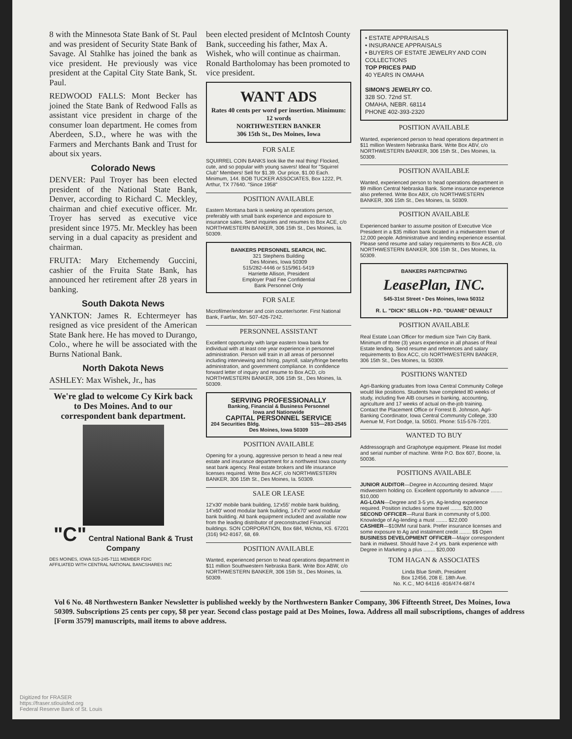8 with the Minnesota State Bank of St. Paul and was president of Security State Bank of Savage. Al Stahlke has joined the bank as vice president. He previously was vice president at the Capital City State Bank, St. Paul.
REDWOOD FALLS: Mont Becker has joined the State Bank of Redwood Falls as assistant vice president in charge of the consumer loan department. He comes from Aberdeen, S.D., where he was with the Farmers and Merchants Bank and Trust for about six years.
Colorado News
DENVER: Paul Troyer has been elected president of the National State Bank, Denver, according to Richard C. Meckley, chairman and chief executive officer. Mr. Troyer has served as executive vice president since 1975. Mr. Meckley has been serving in a dual capacity as president and chairman.
FRUITA: Mary Etchemendy Guccini, cashier of the Fruita State Bank, has announced her retirement after 28 years in banking.
South Dakota News
YANKTON: James R. Echtermeyer has resigned as vice president of the American State Bank here. He has moved to Durango, Colo., where he will be associated with the Burns National Bank.
North Dakota News
ASHLEY: Max Wishek, Jr., has
We're glad to welcome Cy Kirk back to Des Moines. And to our correspondent bank department.
"C" Central National Bank & Trust Company
DES MOINES, IOWA 515-245-7111 MEMBER FDIC
AFFILIATED WITH CENTRAL NATIONAL BANCSHARES INC
been elected president of McIntosh County Bank, succeeding his father, Max A. Wishek, who will continue as chairman. Ronald Bartholomay has been promoted to vice president.
WANT ADS
Rates 40 cents per word per insertion. Minimum: 12 words
NORTHWESTERN BANKER
306 15th St., Des Moines, Iowa
FOR SALE
SQUIRREL COIN BANKS look like the real thing! Flocked, cute, and so popular with young savers! Ideal for "Squirrel Club" Members! Sell for $1.39. Our price, $1.00 Each. Minimum, 144. BOB TUCKER ASSOCIATES, Box 1222, Pt. Arthur, TX 77640. "Since 1958"
POSITION AVAILABLE
Eastern Montana bank is seeking an operations person, preferably with small bank experience and exposure to insurance sales. Send inquiries and resumes to Box ACE, c/o NORTHWESTERN BANKER, 306 15th St., Des Moines, Ia. 50309.
BANKERS PERSONNEL SEARCH, INC.
321 Stephens Building
Des Moines, Iowa 50309
515/282-4446 or 515/961-5419
Harriette Allison, President
Employer Paid Fee Confidential
Bank Personnel Only
FOR SALE
Microfilmer/endorser and coin counter/sorter. First National Bank, Fairfax, Mn. 507-426-7242.
PERSONNEL ASSISTANT
Excellent opportunity with large eastern Iowa bank for individual with at least one year experience in personnel administration. Person will train in all areas of personnel including interviewing and hiring, payroll, salary/fringe benefits administration, and government compliance. In confidence forward letter of inquiry and resume to Box ACD, c/o NORTHWESTERN BANKER, 306 15th St., Des Moines, Ia. 50309.
SERVING PROFESSIONALLY
Banking, Financial & Business Personnel
Iowa and Nationwide
CAPITAL PERSONNEL SERVICE
204 Securities Bldg. 515—283-2545
Des Moines, Iowa 50309
POSITION AVAILABLE
Opening for a young, aggressive person to head a new real estate and insurance department for a northwest Iowa county seat bank agency. Real estate brokers and life insurance licenses required. Write Box ACF, c/o NORTHWESTERN BANKER, 306 15th St., Des Moines, Ia. 50309.
SALE OR LEASE
12'x30' mobile bank building, 12'x55' mobile bank building, 14'x60' wood modular bank building, 14'x70' wood modular bank building. All bank equipment included and available now from the leading distributor of preconstructed Financial buildings. SON CORPORATION, Box 684, Wichita, KS. 67201 (316) 942-8167, 68, 69.
POSITION AVAILABLE
Wanted, experienced person to head operations department in $11 million Southwestern Nebraska Bank. Write Box ABW, c/o NORTHWESTERN BANKER, 306 15th St., Des Moines, Ia. 50309.
• ESTATE APPRAISALS
• INSURANCE APPRAISALS
• BUYERS OF ESTATE JEWELRY AND COIN COLLECTIONS
TOP PRICES PAID
40 YEARS IN OMAHA
SIMON'S JEWELRY CO.
328 SO. 72nd ST.
OMAHA, NEBR. 68114
PHONE 402-393-2320
POSITION AVAILABLE
Wanted, experienced person to head operations department in $11 million Western Nebraska Bank. Write Box ABV, c/o NORTHWESTERN BANKER, 306 15th St., Des Moines, Ia. 50309.
POSITION AVAILABLE
Wanted, experienced person to head operations department in $9 million Central Nebraska Bank. Some insurance experience also preferred. Write Box ABX, c/o NORTHWESTERN BANKER, 306 15th St., Des Moines, Ia. 50309.
POSITION AVAILABLE
Experienced banker to assume position of Executive Vice President in a $35 million bank located in a midwestern town of 12,000 people. Administrative and lending experience essential. Please send resume and salary requirements to Box ACB, c/o NORTHWESTERN BANKER, 306 15th St., Des Moines, Ia. 50309.
BANKERS PARTICIPATING
LeasePlan, INC.
545-31st Street • Des Moines, Iowa 50312
R. L. "DICK" SELLON • P.D. "DUANE" DEVAULT
POSITION AVAILABLE
Real Estate Loan Officer for medium size Twin City Bank. Minimum of three (3) years experience in all phases of Real Estate lending. Send resume and references and salary requirements to Box ACC, c/o NORTHWESTERN BANKER, 306 15th St., Des Moines, Ia. 50309.
POSITIONS WANTED
Agri-Banking graduates from Iowa Central Community College would like positions. Students have completed 80 weeks of study, including five AIB courses in banking, accounting, agriculture and 17 weeks of actual on-the-job training.
Contact the Placement Office or Forrest B. Johnson, Agri-Banking Coordinator, Iowa Central Community College, 330 Avenue M, Fort Dodge, Ia. 50501. Phone: 515-576-7201.
WANTED TO BUY
Addressograph and Graphotype equipment. Please list model and serial number of machine. Write P.O. Box 607, Boone, Ia. 50036.
POSITIONS AVAILABLE
JUNIOR AUDITOR—Degree in Accounting desired. Major midwestern holding co. Excellent opportunity to advance ........ $10,000
AG-LOAN—Degree and 3-5 yrs. Ag-lending experience required. Position includes some travel ........ $20,000
SECOND OFFICER—Rural Bank in community of 5,000. Knowledge of Ag-lending a must ........ $22,000
CASHIER—$10MM rural bank. Prefer insurance licenses and some exposure to Ag and instalment credit ........ $$ Open
BUSINESS DEVELOPMENT OFFICER—Major correspondent bank in midwest. Should have 2-4 yrs. bank experience with Degree in Marketing a plus ........ $20,000
TOM HAGAN & ASSOCIATES
Linda Blue Smith, President
Box 12456, 208 E. 18th Ave.
No. K.C., MO 64116 -816/474-6874
Vol 6 No. 48 Northwestern Banker Newsletter is published weekly by the Northwestern Banker Company, 306 Fifteenth Street, Des Moines, Iowa 50309. Subscriptions 25 cents per copy, $8 per year. Second class postage paid at Des Moines, Iowa. Address all mail subscriptions, changes of address [Form 3579] manuscripts, mail items to above address.
Digitized for FRASER
https://fraser.stlouisfed.org
Federal Reserve Bank of St. Louis